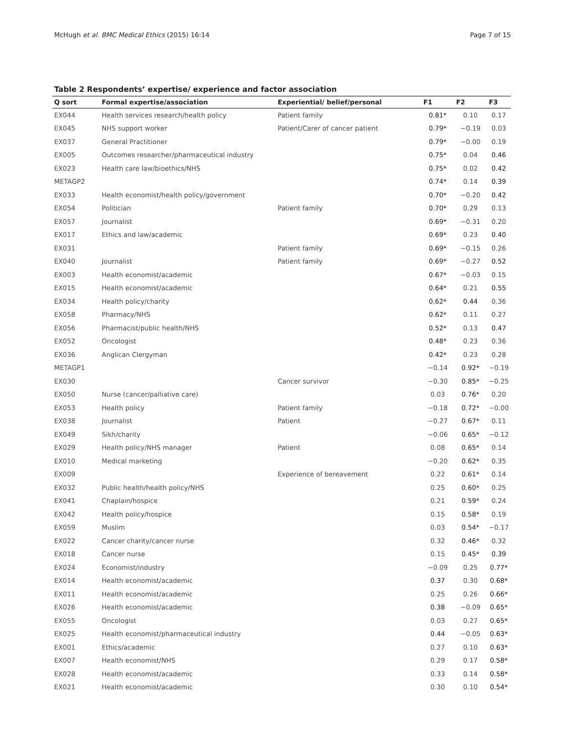McHugh et al. BMC Medical Ethics (2015) 16:14 Page 7 of 15
Table 2 Respondents’ expertise/ experience and factor association
| Q sort | Formal expertise/association | Experiential/ belief/personal | F1 | F2 | F3 |
| --- | --- | --- | --- | --- | --- |
| EX044 | Health services research/health policy | Patient family | 0.81* | 0.10 | 0.17 |
| EX045 | NHS support worker | Patient/Carer of cancer patient | 0.79* | −0.19 | 0.03 |
| EX037 | General Practitioner | | 0.79* | −0.00 | 0.19 |
| EX005 | Outcomes researcher/pharmaceutical industry | | 0.75* | 0.04 | 0.46 |
| EX023 | Health care law/bioethics/NHS | | 0.75* | 0.02 | 0.42 |
| METAGP2 | | | 0.74* | 0.14 | 0.39 |
| EX033 | Health economist/health policy/government | | 0.70* | −0.20 | 0.42 |
| EX054 | Politician | Patient family | 0.70* | 0.29 | 0.13 |
| EX057 | Journalist | | 0.69* | −0.31 | 0.20 |
| EX017 | Ethics and law/academic | | 0.69* | 0.23 | 0.40 |
| EX031 | | Patient family | 0.69* | −0.15 | 0.26 |
| EX040 | Journalist | Patient family | 0.69* | −0.27 | 0.52 |
| EX003 | Health economist/academic | | 0.67* | −0.03 | 0.15 |
| EX015 | Health economist/academic | | 0.64* | 0.21 | 0.55 |
| EX034 | Health policy/charity | | 0.62* | 0.44 | 0.36 |
| EX058 | Pharmacy/NHS | | 0.62* | 0.11 | 0.27 |
| EX056 | Pharmacist/public health/NHS | | 0.52* | 0.13 | 0.47 |
| EX052 | Oncologist | | 0.48* | 0.23 | 0.36 |
| EX036 | Anglican Clergyman | | 0.42* | 0.23 | 0.28 |
| METAGP1 | | | −0.14 | 0.92* | −0.19 |
| EX030 | | Cancer survivor | −0.30 | 0.85* | −0.25 |
| EX050 | Nurse (cancer/palliative care) | | 0.03 | 0.76* | 0.20 |
| EX053 | Health policy | Patient family | −0.18 | 0.72* | −0.00 |
| EX038 | Journalist | Patient | −0.27 | 0.67* | 0.11 |
| EX049 | Sikh/charity | | −0.06 | 0.65* | −0.12 |
| EX029 | Health policy/NHS manager | Patient | 0.08 | 0.65* | 0.14 |
| EX010 | Medical marketing | | −0.20 | 0.62* | 0.35 |
| EX009 | | Experience of bereavement | 0.22 | 0.61* | 0.14 |
| EX032 | Public health/health policy/NHS | | 0.25 | 0.60* | 0.25 |
| EX041 | Chaplain/hospice | | 0.21 | 0.59* | 0.24 |
| EX042 | Health policy/hospice | | 0.15 | 0.58* | 0.19 |
| EX059 | Muslim | | 0.03 | 0.54* | −0.17 |
| EX022 | Cancer charity/cancer nurse | | 0.32 | 0.46* | 0.32 |
| EX018 | Cancer nurse | | 0.15 | 0.45* | 0.39 |
| EX024 | Economist/industry | | −0.09 | 0.25 | 0.77* |
| EX014 | Health economist/academic | | 0.37 | 0.30 | 0.68* |
| EX011 | Health economist/academic | | 0.25 | 0.26 | 0.66* |
| EX026 | Health economist/academic | | 0.38 | −0.09 | 0.65* |
| EX055 | Oncologist | | 0.03 | 0.27 | 0.65* |
| EX025 | Health economist/pharmaceutical industry | | 0.44 | −0.05 | 0.63* |
| EX001 | Ethics/academic | | 0.27 | 0.10 | 0.63* |
| EX007 | Health economist/NHS | | 0.29 | 0.17 | 0.58* |
| EX028 | Health economist/academic | | 0.33 | 0.14 | 0.58* |
| EX021 | Health economist/academic | | 0.30 | 0.10 | 0.54* |